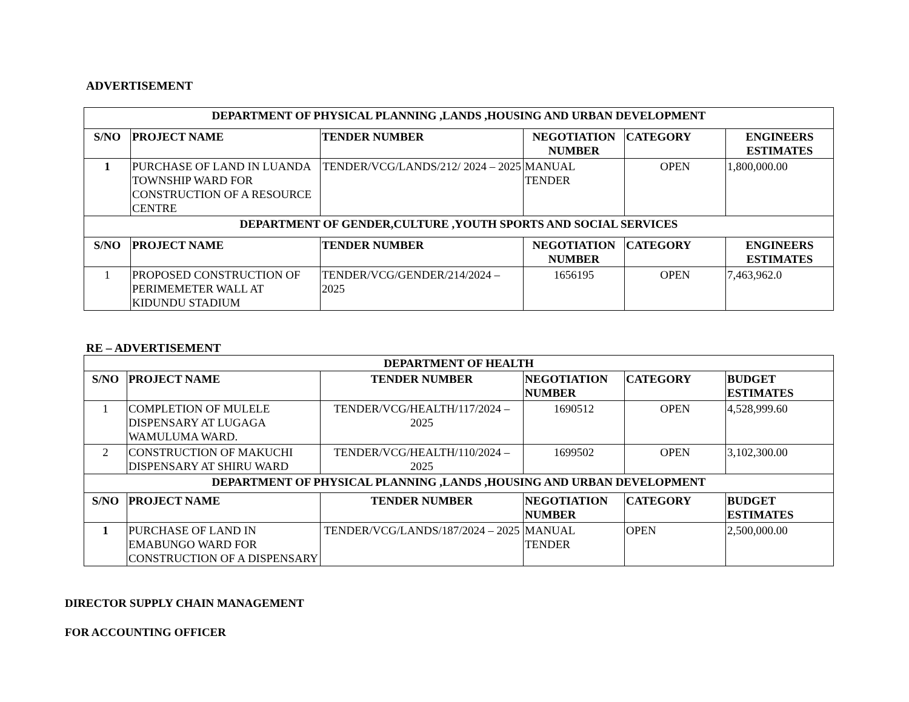ADVERTISEMENT
| DEPARTMENT OF PHYSICAL PLANNING ,LANDS ,HOUSING AND URBAN DEVELOPMENT | | | | | |
| --- | --- | --- | --- | --- | --- |
| S/NO | PROJECT NAME | TENDER NUMBER | NEGOTIATION NUMBER | CATEGORY | ENGINEERS ESTIMATES |
| 1 | PURCHASE OF LAND IN LUANDA TOWNSHIP WARD FOR CONSTRUCTION OF A RESOURCE CENTRE | TENDER/VCG/LANDS/212/ 2024 – 2025 | MANUAL TENDER | OPEN | 1,800,000.00 |
| DEPARTMENT OF GENDER,CULTURE ,YOUTH SPORTS AND SOCIAL SERVICES | | | | | |
| S/NO | PROJECT NAME | TENDER NUMBER | NEGOTIATION NUMBER | CATEGORY | ENGINEERS ESTIMATES |
| 1 | PROPOSED CONSTRUCTION OF PERIMEMETER WALL AT KIDUNDU STADIUM | TENDER/VCG/GENDER/214/2024 – 2025 | 1656195 | OPEN | 7,463,962.0 |
RE – ADVERTISEMENT
| DEPARTMENT OF HEALTH | | | | | |
| --- | --- | --- | --- | --- | --- |
| S/NO | PROJECT NAME | TENDER NUMBER | NEGOTIATION NUMBER | CATEGORY | BUDGET ESTIMATES |
| 1 | COMPLETION OF MULELE DISPENSARY AT LUGAGA WAMULUMA WARD. | TENDER/VCG/HEALTH/117/2024 – 2025 | 1690512 | OPEN | 4,528,999.60 |
| 2 | CONSTRUCTION OF MAKUCHI DISPENSARY AT SHIRU WARD | TENDER/VCG/HEALTH/110/2024 – 2025 | 1699502 | OPEN | 3,102,300.00 |
| DEPARTMENT OF PHYSICAL PLANNING ,LANDS ,HOUSING AND URBAN DEVELOPMENT | | | | | |
| S/NO | PROJECT NAME | TENDER NUMBER | NEGOTIATION NUMBER | CATEGORY | BUDGET ESTIMATES |
| 1 | PURCHASE OF LAND IN EMABUNGO WARD FOR CONSTRUCTION OF A DISPENSARY | TENDER/VCG/LANDS/187/2024 – 2025 | MANUAL TENDER | OPEN | 2,500,000.00 |
DIRECTOR SUPPLY CHAIN MANAGEMENT
FOR ACCOUNTING OFFICER